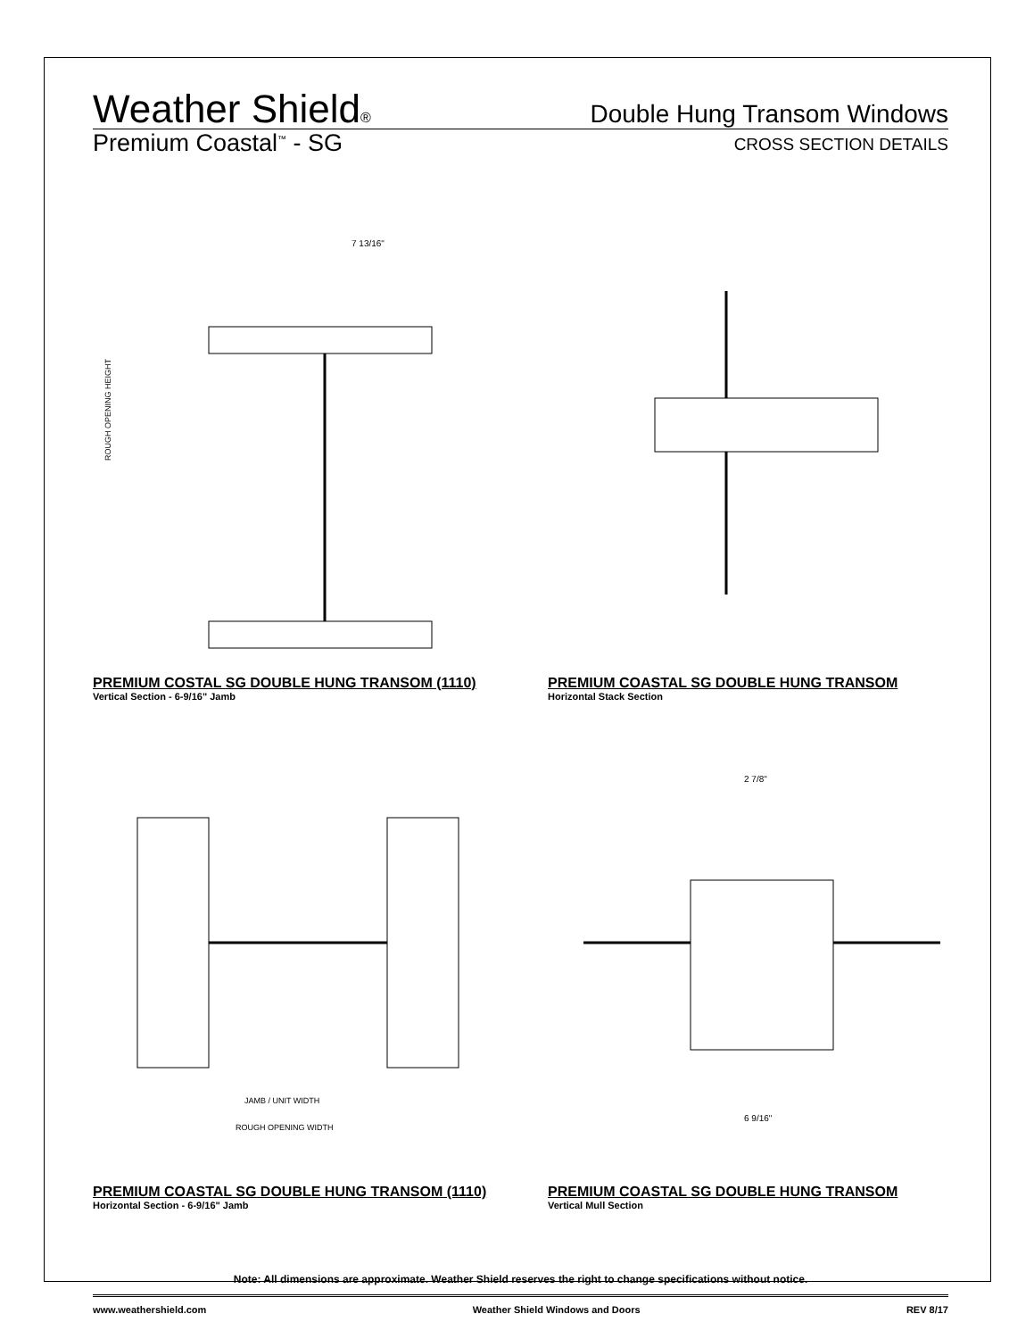Weather Shield®
Double Hung Transom Windows
Premium Coastal<sup>™</sup> - SG
CROSS SECTION DETAILS
7 13/16"
ROUGH OPENING HEIGHT
PREMIUM COSTAL SG DOUBLE HUNG TRANSOM (1110)
Vertical Section - 6-9/16" Jamb
PREMIUM COASTAL SG DOUBLE HUNG TRANSOM
Horizontal Stack Section
JAMB / UNIT WIDTH
ROUGH OPENING WIDTH
PREMIUM COASTAL SG DOUBLE HUNG TRANSOM (1110)
Horizontal Section - 6-9/16" Jamb
2 7/8"
6 9/16"
PREMIUM COASTAL SG DOUBLE HUNG TRANSOM
Vertical Mull Section
Note: All dimensions are approximate. Weather Shield reserves the right to change specifications without notice.
www.weathershield.com Weather Shield Windows and Doors REV 8/17